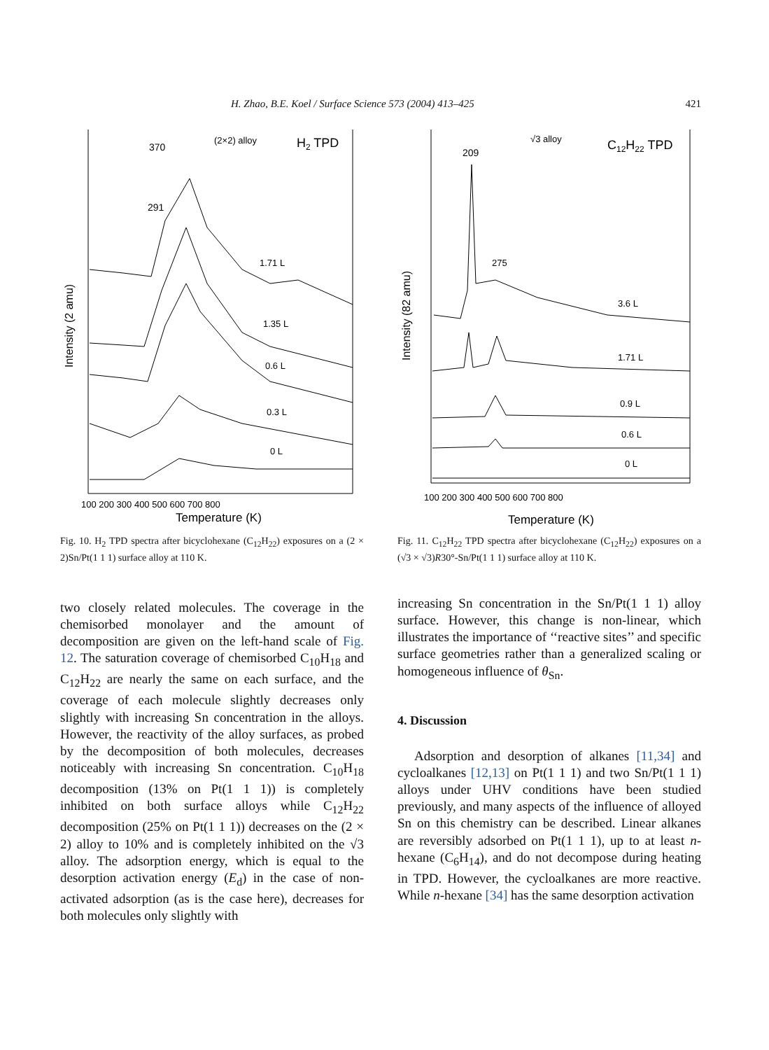H. Zhao, B.E. Koel / Surface Science 573 (2004) 413–425 421
370
291
(2×2) alloy
H2 TPD
1.71 L
1.35 L
0.6 L
0.3 L
0 L
100 200 300 400 500 600 700 800
Temperature (K)
Intensity (2 amu)
Fig. 10. H<sub>2</sub> TPD spectra after bicyclohexane (C<sub>12</sub>H<sub>22</sub>) exposures on a (2 × 2)Sn/Pt(1 1 1) surface alloy at 110 K.
two closely related molecules. The coverage in the chemisorbed monolayer and the amount of decomposition are given on the left-hand scale of Fig. 12. The saturation coverage of chemisorbed C<sub>10</sub>H<sub>18</sub> and C<sub>12</sub>H<sub>22</sub> are nearly the same on each surface, and the coverage of each molecule slightly decreases only slightly with increasing Sn concentration in the alloys. However, the reactivity of the alloy surfaces, as probed by the decomposition of both molecules, decreases noticeably with increasing Sn concentration. C<sub>10</sub>H<sub>18</sub> decomposition (13% on Pt(1 1 1)) is completely inhibited on both surface alloys while C<sub>12</sub>H<sub>22</sub> decomposition (25% on Pt(1 1 1)) decreases on the (2 × 2) alloy to 10% and is completely inhibited on the √3 alloy. The adsorption energy, which is equal to the desorption activation energy (E<sub>d</sub>) in the case of non-activated adsorption (as is the case here), decreases for both molecules only slightly with
209
275
√3 alloy
C12H22 TPD
3.6 L
1.71 L
0.9 L
0.6 L
0 L
100 200 300 400 500 600 700 800
Temperature (K)
Intensity (82 amu)
Fig. 11. C<sub>12</sub>H<sub>22</sub> TPD spectra after bicyclohexane (C<sub>12</sub>H<sub>22</sub>) exposures on a (√3 × √3)R30°-Sn/Pt(1 1 1) surface alloy at 110 K.
increasing Sn concentration in the Sn/Pt(1 1 1) alloy surface. However, this change is non-linear, which illustrates the importance of ‘‘reactive sites’’ and specific surface geometries rather than a generalized scaling or homogeneous influence of θ<sub>Sn</sub>.
4. Discussion
Adsorption and desorption of alkanes [11,34] and cycloalkanes [12,13] on Pt(1 1 1) and two Sn/Pt(1 1 1) alloys under UHV conditions have been studied previously, and many aspects of the influence of alloyed Sn on this chemistry can be described. Linear alkanes are reversibly adsorbed on Pt(1 1 1), up to at least n-hexane (C<sub>6</sub>H<sub>14</sub>), and do not decompose during heating in TPD. However, the cycloalkanes are more reactive. While n-hexane [34] has the same desorption activation